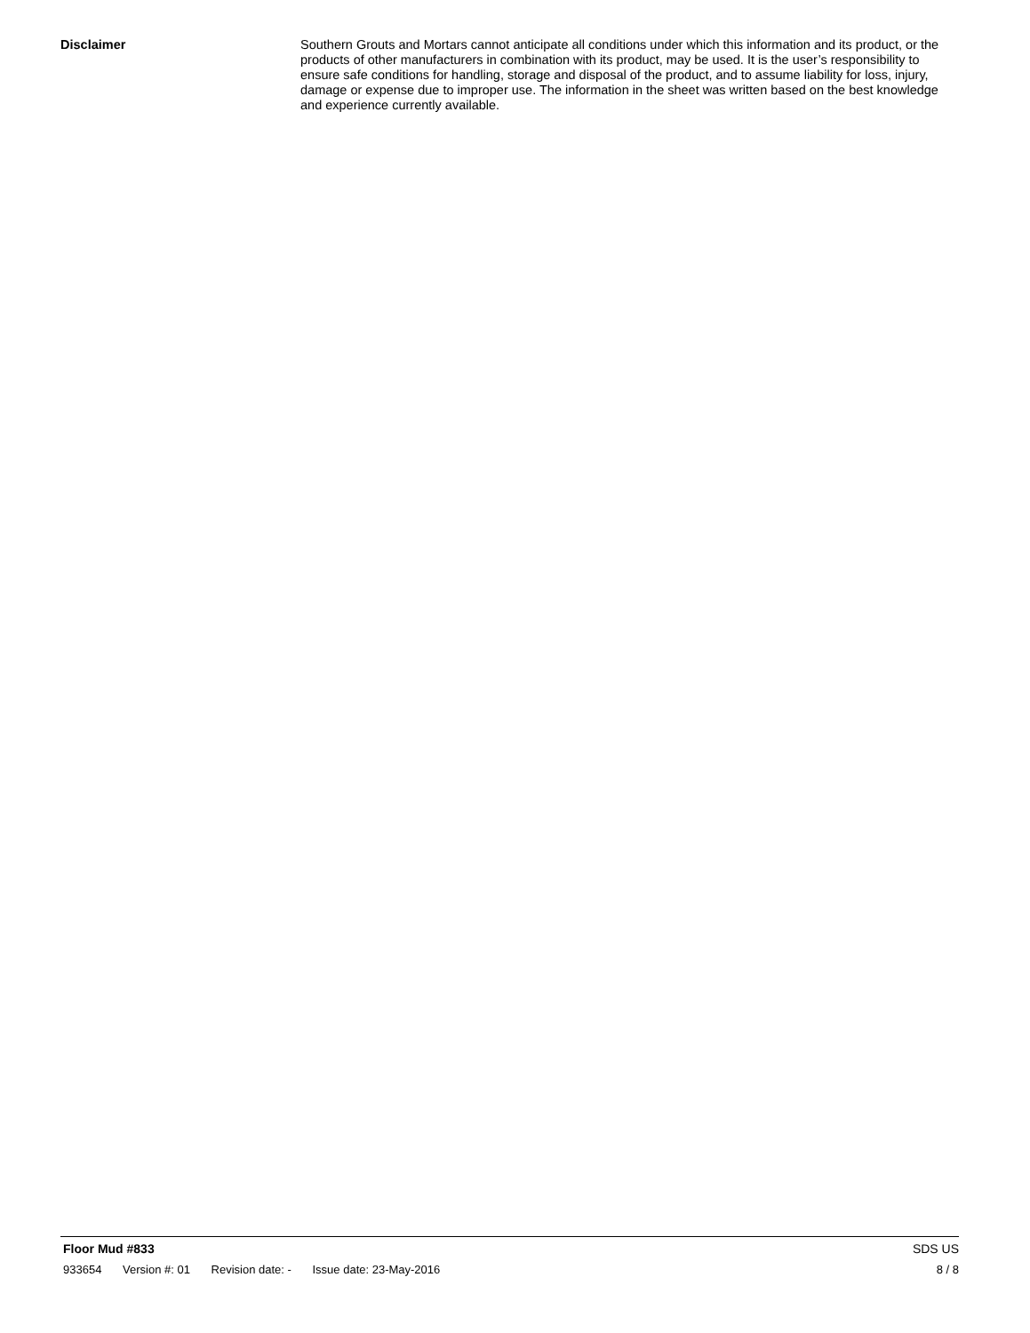Disclaimer Southern Grouts and Mortars cannot anticipate all conditions under which this information and its product, or the products of other manufacturers in combination with its product, may be used. It is the user’s responsibility to ensure safe conditions for handling, storage and disposal of the product, and to assume liability for loss, injury, damage or expense due to improper use. The information in the sheet was written based on the best knowledge and experience currently available.
Floor Mud #833 SDS US
933654 Version #: 01 Revision date: - Issue date: 23-May-2016
8 / 8